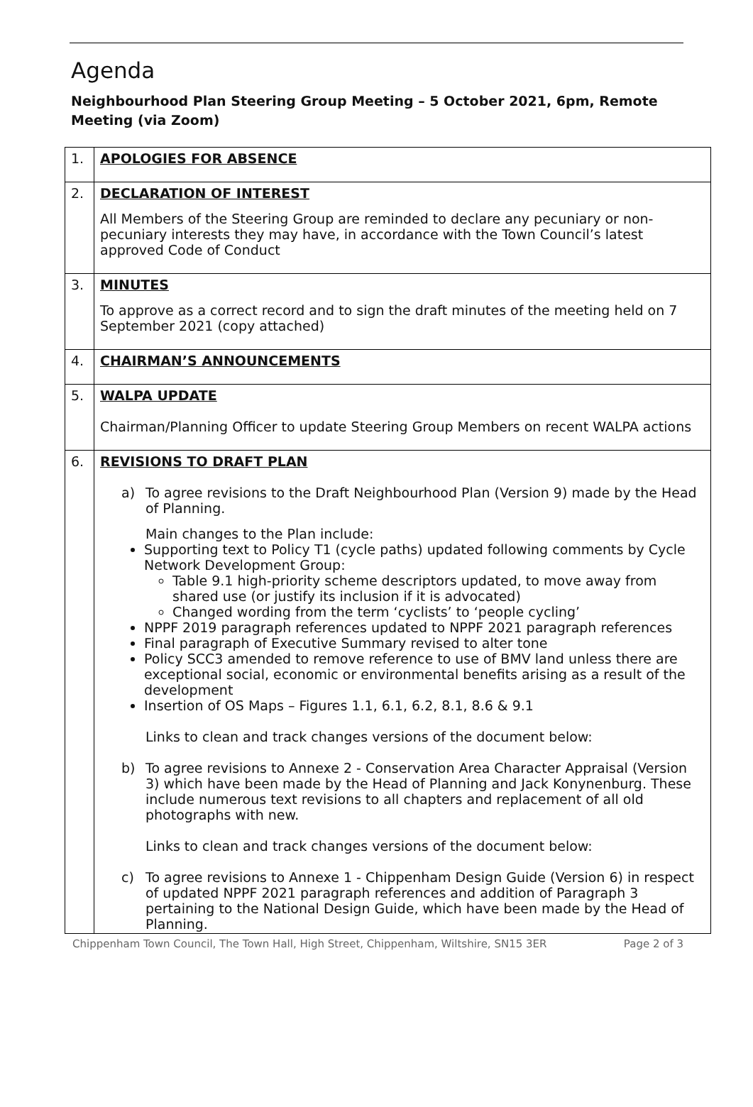Agenda
Neighbourhood Plan Steering Group Meeting – 5 October 2021, 6pm, Remote Meeting (via Zoom)
| 1. | APOLOGIES FOR ABSENCE |
| 2. | DECLARATION OF INTEREST All Members of the Steering Group are reminded to declare any pecuniary or non-pecuniary interests they may have, in accordance with the Town Council’s latest approved Code of Conduct |
| 3. | MINUTES To approve as a correct record and to sign the draft minutes of the meeting held on 7 September 2021 (copy attached) |
| 4. | CHAIRMAN’S ANNOUNCEMENTS |
| 5. | WALPA UPDATE Chairman/Planning Officer to update Steering Group Members on recent WALPA actions |
| 6. | REVISIONS TO DRAFT PLAN a) To agree revisions to the Draft Neighbourhood Plan (Version 9) made by the Head of Planning. Main changes to the Plan include: Supporting text to Policy T1 (cycle paths) updated following comments by Cycle Network Development Group: Table 9.1 high-priority scheme descriptors updated, to move away from shared use (or justify its inclusion if it is advocated) Changed wording from the term ‘cyclists’ to ‘people cycling’ NPPF 2019 paragraph references updated to NPPF 2021 paragraph references Final paragraph of Executive Summary revised to alter tone Policy SCC3 amended to remove reference to use of BMV land unless there are exceptional social, economic or environmental benefits arising as a result of the development Insertion of OS Maps – Figures 1.1, 6.1, 6.2, 8.1, 8.6 & 9.1 Links to clean and track changes versions of the document below: b) To agree revisions to Annexe 2 - Conservation Area Character Appraisal (Version 3) which have been made by the Head of Planning and Jack Konynenburg. These include numerous text revisions to all chapters and replacement of all old photographs with new. Links to clean and track changes versions of the document below: c) To agree revisions to Annexe 1 - Chippenham Design Guide (Version 6) in respect of updated NPPF 2021 paragraph references and addition of Paragraph 3 pertaining to the National Design Guide, which have been made by the Head of Planning. |
Chippenham Town Council, The Town Hall, High Street, Chippenham, Wiltshire, SN15 3ER Page 2 of 3